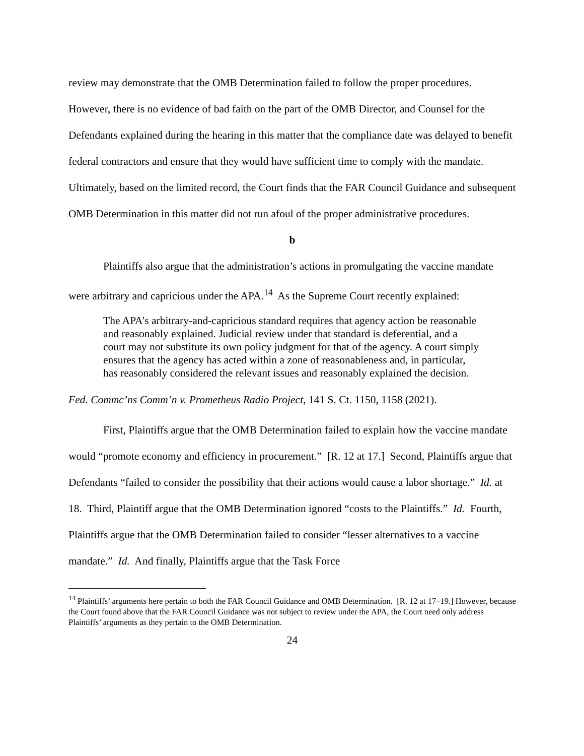review may demonstrate that the OMB Determination failed to follow the proper procedures. However, there is no evidence of bad faith on the part of the OMB Director, and Counsel for the Defendants explained during the hearing in this matter that the compliance date was delayed to benefit federal contractors and ensure that they would have sufficient time to comply with the mandate. Ultimately, based on the limited record, the Court finds that the FAR Council Guidance and subsequent OMB Determination in this matter did not run afoul of the proper administrative procedures.
b
Plaintiffs also argue that the administration’s actions in promulgating the vaccine mandate were arbitrary and capricious under the APA.<sup>14</sup> As the Supreme Court recently explained:
The APA’s arbitrary-and-capricious standard requires that agency action be reasonable and reasonably explained. Judicial review under that standard is deferential, and a court may not substitute its own policy judgment for that of the agency. A court simply ensures that the agency has acted within a zone of reasonableness and, in particular, has reasonably considered the relevant issues and reasonably explained the decision.
Fed. Commc’ns Comm’n v. Prometheus Radio Project, 141 S. Ct. 1150, 1158 (2021).
First, Plaintiffs argue that the OMB Determination failed to explain how the vaccine mandate would “promote economy and efficiency in procurement.” [R. 12 at 17.] Second, Plaintiffs argue that Defendants “failed to consider the possibility that their actions would cause a labor shortage.” Id. at 18. Third, Plaintiff argue that the OMB Determination ignored “costs to the Plaintiffs.” Id. Fourth, Plaintiffs argue that the OMB Determination failed to consider “lesser alternatives to a vaccine mandate.” Id. And finally, Plaintiffs argue that the Task Force
<sup>14</sup> Plaintiffs’ arguments here pertain to both the FAR Council Guidance and OMB Determination. [R. 12 at 17–19.] However, because the Court found above that the FAR Council Guidance was not subject to review under the APA, the Court need only address Plaintiffs’ arguments as they pertain to the OMB Determination.
24